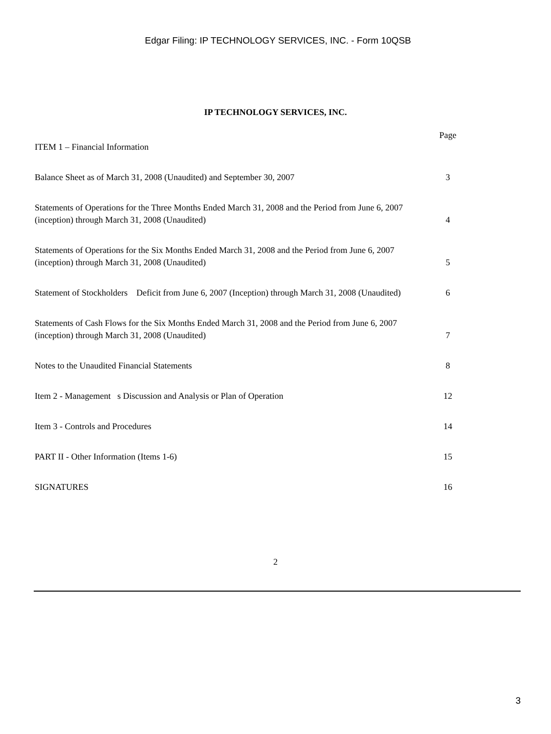Edgar Filing: IP TECHNOLOGY SERVICES, INC. - Form 10QSB
IP TECHNOLOGY SERVICES, INC.
| | Page |
| ITEM 1 – Financial Information | |
| Balance Sheet as of March 31, 2008 (Unaudited) and September 30, 2007 | 3 |
| Statements of Operations for the Three Months Ended March 31, 2008 and the Period from June 6, 2007 (inception) through March 31, 2008 (Unaudited) | 4 |
| Statements of Operations for the Six Months Ended March 31, 2008 and the Period from June 6, 2007 (inception) through March 31, 2008 (Unaudited) | 5 |
| Statement of Stockholders Deficit from June 6, 2007 (Inception) through March 31, 2008 (Unaudited) | 6 |
| Statements of Cash Flows for the Six Months Ended March 31, 2008 and the Period from June 6, 2007 (inception) through March 31, 2008 (Unaudited) | 7 |
| Notes to the Unaudited Financial Statements | 8 |
| Item 2 - Management s Discussion and Analysis or Plan of Operation | 12 |
| Item 3 - Controls and Procedures | 14 |
| PART II - Other Information (Items 1-6) | 15 |
| SIGNATURES | 16 |
2
3